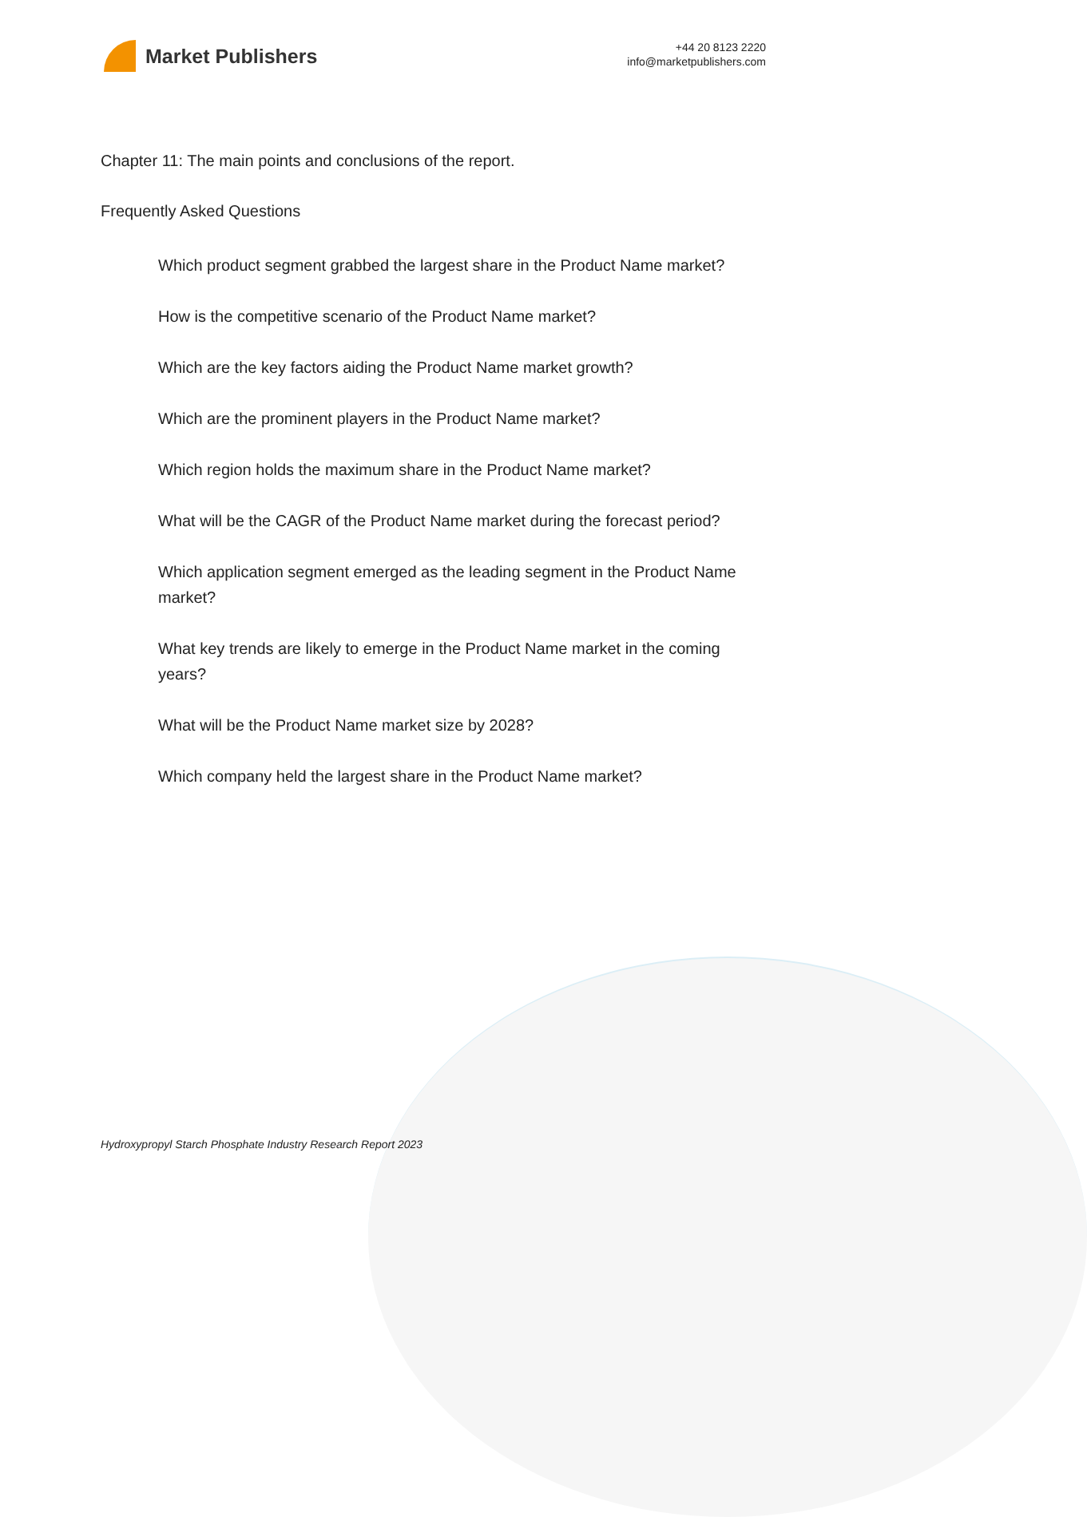Market Publishers
+44 20 8123 2220
info@marketpublishers.com
Chapter 11: The main points and conclusions of the report.
Frequently Asked Questions
Which product segment grabbed the largest share in the Product Name market?
How is the competitive scenario of the Product Name market?
Which are the key factors aiding the Product Name market growth?
Which are the prominent players in the Product Name market?
Which region holds the maximum share in the Product Name market?
What will be the CAGR of the Product Name market during the forecast period?
Which application segment emerged as the leading segment in the Product Name market?
What key trends are likely to emerge in the Product Name market in the coming years?
What will be the Product Name market size by 2028?
Which company held the largest share in the Product Name market?
Hydroxypropyl Starch Phosphate Industry Research Report 2023